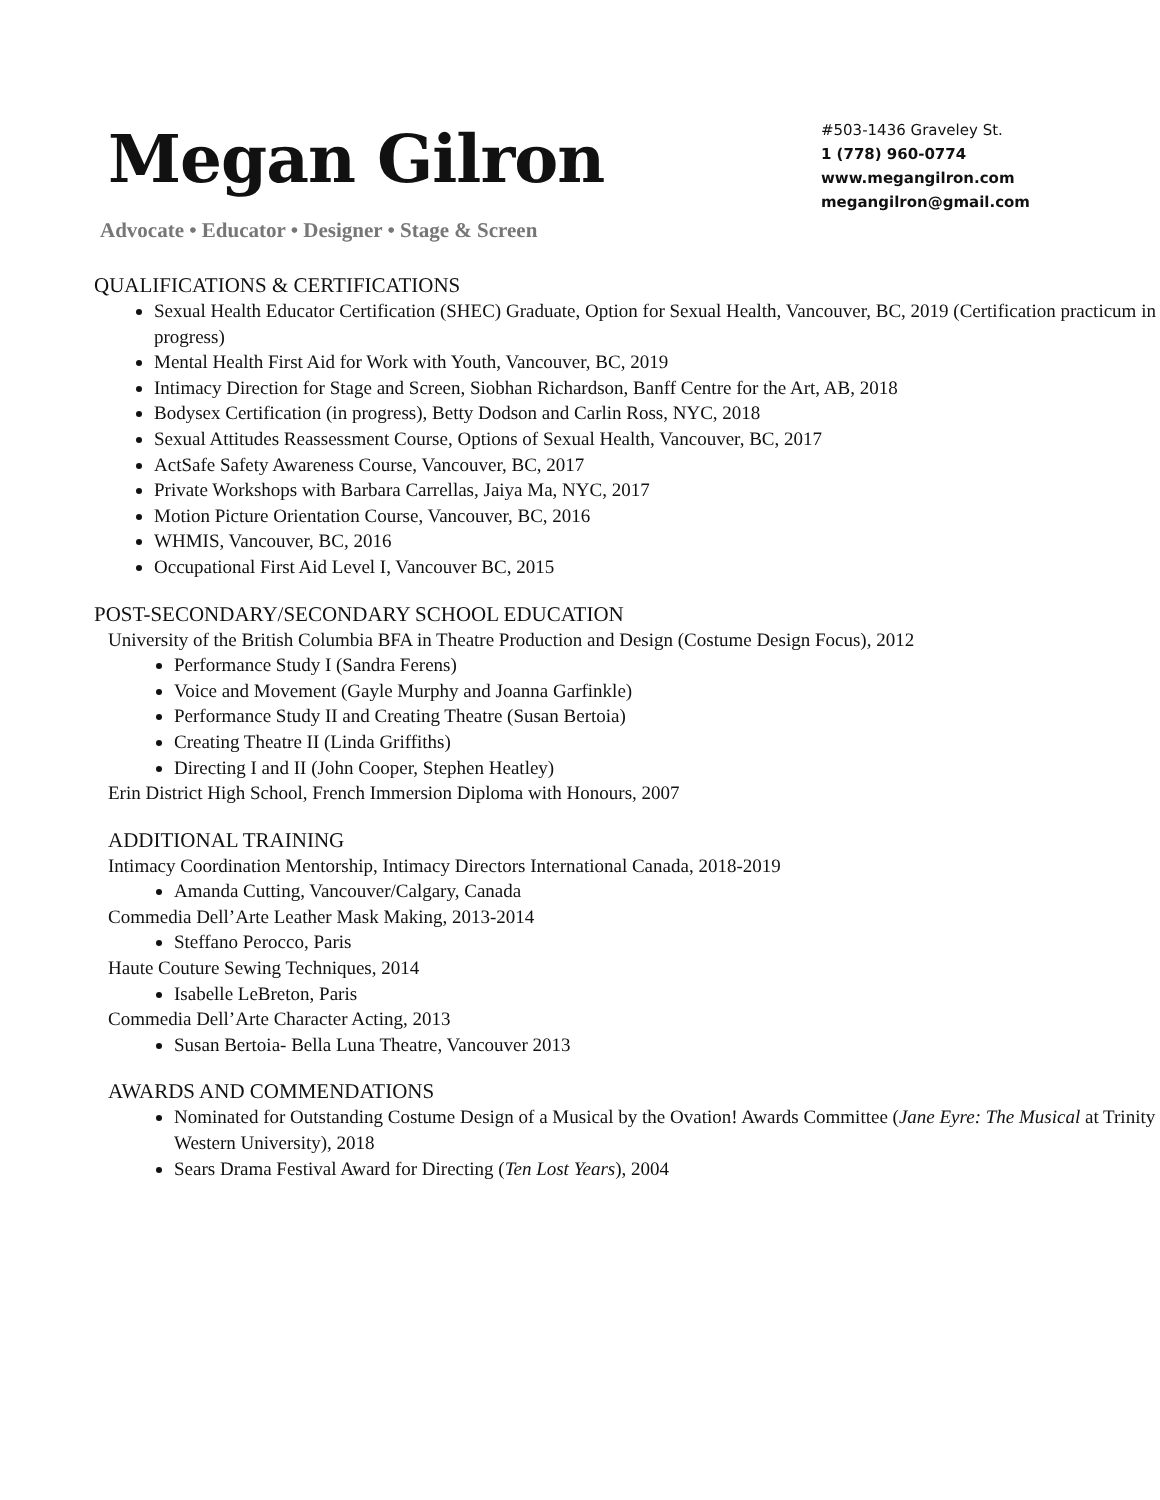Megan Gilron
Advocate • Educator • Designer • Stage & Screen
#503-1436 Graveley St.
1 (778) 960-0774
www.megangilron.com
megangilron@gmail.com
QUALIFICATIONS & CERTIFICATIONS
Sexual Health Educator Certification (SHEC) Graduate, Option for Sexual Health, Vancouver, BC, 2019 (Certification practicum in progress)
Mental Health First Aid for Work with Youth, Vancouver, BC, 2019
Intimacy Direction for Stage and Screen, Siobhan Richardson, Banff Centre for the Art, AB, 2018
Bodysex Certification (in progress), Betty Dodson and Carlin Ross, NYC, 2018
Sexual Attitudes Reassessment Course, Options of Sexual Health, Vancouver, BC, 2017
ActSafe Safety Awareness Course, Vancouver, BC, 2017
Private Workshops with Barbara Carrellas, Jaiya Ma, NYC, 2017
Motion Picture Orientation Course, Vancouver, BC, 2016
WHMIS, Vancouver, BC, 2016
Occupational First Aid Level I, Vancouver BC, 2015
POST-SECONDARY/SECONDARY SCHOOL EDUCATION
University of the British Columbia BFA in Theatre Production and Design (Costume Design Focus), 2012
Performance Study I (Sandra Ferens)
Voice and Movement (Gayle Murphy and Joanna Garfinkle)
Performance Study II and Creating Theatre (Susan Bertoia)
Creating Theatre II (Linda Griffiths)
Directing I and II (John Cooper, Stephen Heatley)
Erin District High School, French Immersion Diploma with Honours, 2007
ADDITIONAL TRAINING
Intimacy Coordination Mentorship, Intimacy Directors International Canada, 2018-2019
Amanda Cutting, Vancouver/Calgary, Canada
Commedia Dell’Arte Leather Mask Making, 2013-2014
Steffano Perocco, Paris
Haute Couture Sewing Techniques, 2014
Isabelle LeBreton, Paris
Commedia Dell’Arte Character Acting, 2013
Susan Bertoia- Bella Luna Theatre, Vancouver 2013
AWARDS AND COMMENDATIONS
Nominated for Outstanding Costume Design of a Musical by the Ovation! Awards Committee (Jane Eyre: The Musical at Trinity Western University), 2018
Sears Drama Festival Award for Directing (Ten Lost Years), 2004